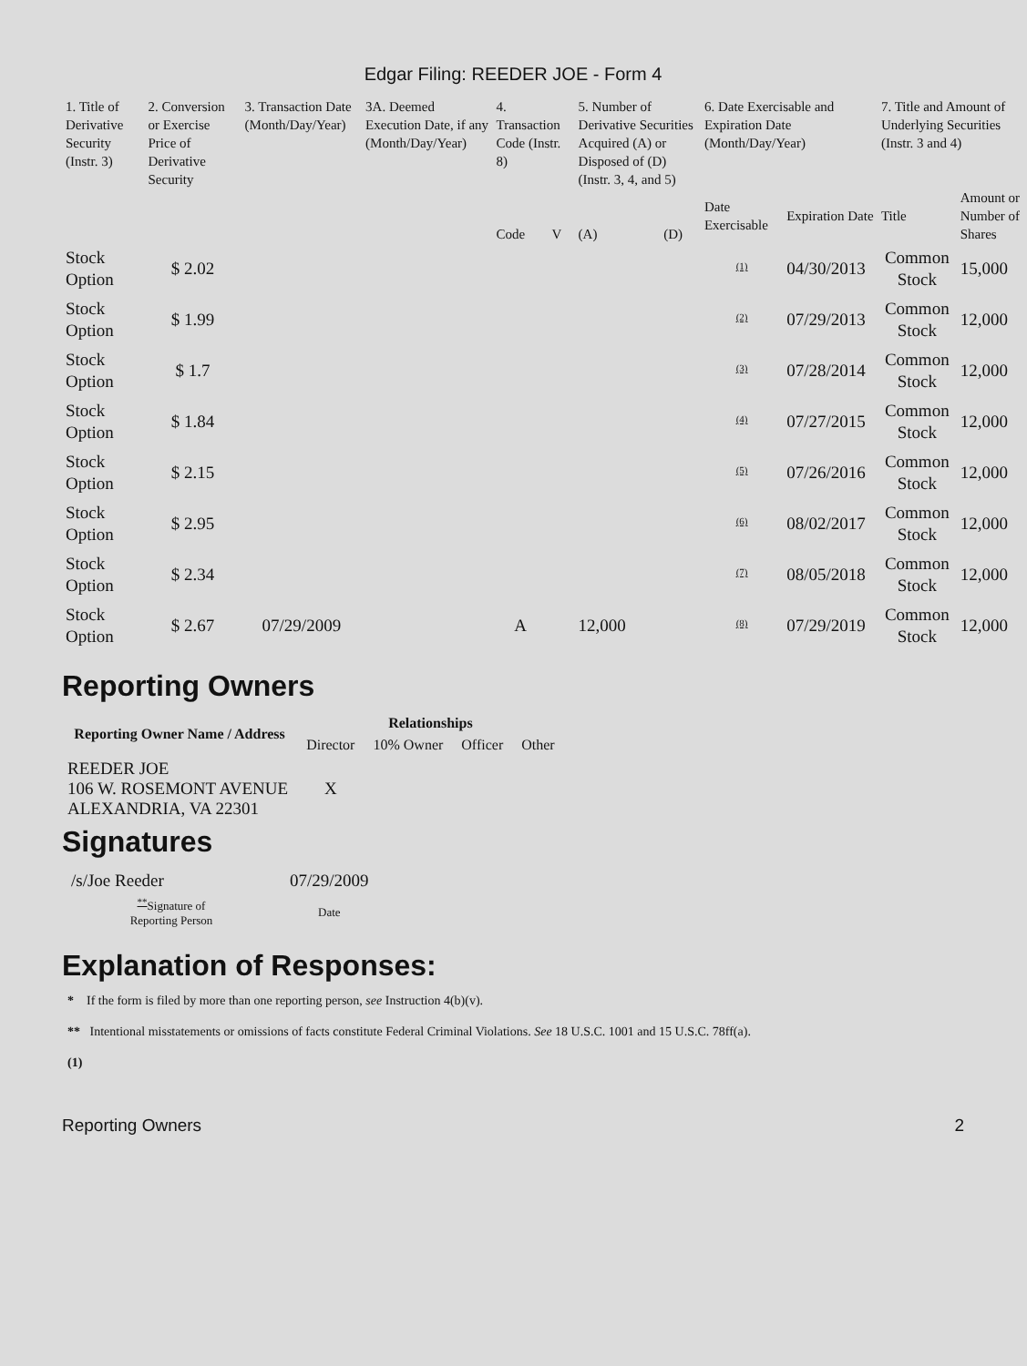Edgar Filing: REEDER JOE - Form 4
| 1. Title of Derivative Security (Instr. 3) | 2. Conversion or Exercise Price of Derivative Security | 3. Transaction Date (Month/Day/Year) | 3A. Deemed Execution Date, if any (Month/Day/Year) | 4. Transaction Code (Instr. 8) | | 5. Number of Derivative Securities Acquired (A) or Disposed of (D) (Instr. 3, 4, and 5) | | 6. Date Exercisable and Expiration Date (Month/Day/Year) | | 7. Title and Amount of Underlying Securities (Instr. 3 and 4) | |
| --- | --- | --- | --- | --- | --- | --- | --- | --- | --- | --- | --- |
| | | | | Code | V | (A) | (D) | Date Exercisable | Expiration Date | Title | Amount or Number of Shares |
| Stock Option | $ 2.02 | | | | | | | <sup>(1)</sup> | 04/30/2013 | Common Stock | 15,000 |
| Stock Option | $ 1.99 | | | | | | | <sup>(2)</sup> | 07/29/2013 | Common Stock | 12,000 |
| Stock Option | $ 1.7 | | | | | | | <sup>(3)</sup> | 07/28/2014 | Common Stock | 12,000 |
| Stock Option | $ 1.84 | | | | | | | <sup>(4)</sup> | 07/27/2015 | Common Stock | 12,000 |
| Stock Option | $ 2.15 | | | | | | | <sup>(5)</sup> | 07/26/2016 | Common Stock | 12,000 |
| Stock Option | $ 2.95 | | | | | | | <sup>(6)</sup> | 08/02/2017 | Common Stock | 12,000 |
| Stock Option | $ 2.34 | | | | | | | <sup>(7)</sup> | 08/05/2018 | Common Stock | 12,000 |
| Stock Option | $ 2.67 | 07/29/2009 | | A | | 12,000 | | <sup>(8)</sup> | 07/29/2019 | Common Stock | 12,000 |
Reporting Owners
| Reporting Owner Name / Address | Relationships | | | |
| --- | --- | --- | --- | --- |
| | Director | 10% Owner | Officer | Other |
| REEDER JOE 106 W. ROSEMONT AVENUE ALEXANDRIA, VA 22301 | X | | | |
Signatures
| /s/Joe Reeder | 07/29/2009 |
| <sup>**</sup> Signature of Reporting Person | Date |
Explanation of Responses:
* If the form is filed by more than one reporting person, see Instruction 4(b)(v).
** Intentional misstatements or omissions of facts constitute Federal Criminal Violations. See 18 U.S.C. 1001 and 15 U.S.C. 78ff(a).
(1)
Reporting Owners 2